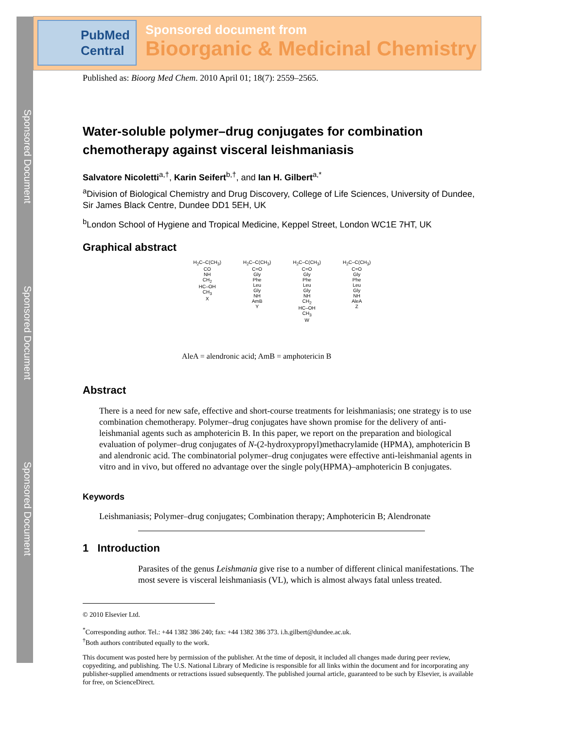Sponsored Document
Sponsored Document
Sponsored Document
PubMed
Central
Sponsored document from
Bioorganic & Medicinal Chemistry
Published as: Bioorg Med Chem. 2010 April 01; 18(7): 2559–2565.
Water-soluble polymer–drug conjugates for combination chemotherapy against visceral leishmaniasis
Salvatore Nicoletti<sup>a,†</sup>, Karin Seifert<sup>b,†</sup>, and Ian H. Gilbert<sup>a,*</sup>
<sup>a</sup> Division of Biological Chemistry and Drug Discovery, College of Life Sciences, University of Dundee, Sir James Black Centre, Dundee DD1 5EH, UK
<sup>b</sup> London School of Hygiene and Tropical Medicine, Keppel Street, London WC1E 7HT, UK
Graphical abstract
H<sub>2</sub>C–C(CH<sub>3</sub>)
CO
NH
CH<sub>2</sub>
HC–OH
CH<sub>3</sub>
X
H<sub>2</sub>C–C(CH<sub>3</sub>)
C=O
Gly
Phe
Leu
Gly
NH
AmB
Y
H<sub>2</sub>C–C(CH<sub>3</sub>)
C=O
Gly
Phe
Leu
Gly
NH
CH<sub>2</sub>
HC–OH
CH<sub>3</sub>
W
H<sub>2</sub>C–C(CH<sub>3</sub>)
C=O
Gly
Phe
Leu
Gly
NH
AleA
Z
AleA = alendronic acid; AmB = amphotericin B
Abstract
There is a need for new safe, effective and short-course treatments for leishmaniasis; one strategy is to use combination chemotherapy. Polymer–drug conjugates have shown promise for the delivery of anti-leishmanial agents such as amphotericin B. In this paper, we report on the preparation and biological evaluation of polymer–drug conjugates of N-(2-hydroxypropyl)methacrylamide (HPMA), amphotericin B and alendronic acid. The combinatorial polymer–drug conjugates were effective anti-leishmanial agents in vitro and in vivo, but offered no advantage over the single poly(HPMA)–amphotericin B conjugates.
Keywords
Leishmaniasis; Polymer–drug conjugates; Combination therapy; Amphotericin B; Alendronate
1 Introduction
Parasites of the genus Leishmania give rise to a number of different clinical manifestations. The most severe is visceral leishmaniasis (VL), which is almost always fatal unless treated.
© 2010 Elsevier Ltd.
<sup>*</sup> Corresponding author. Tel.: +44 1382 386 240; fax: +44 1382 386 373. i.h.gilbert@dundee.ac.uk.
<sup>†</sup> Both authors contributed equally to the work.
This document was posted here by permission of the publisher. At the time of deposit, it included all changes made during peer review, copyediting, and publishing. The U.S. National Library of Medicine is responsible for all links within the document and for incorporating any publisher-supplied amendments or retractions issued subsequently. The published journal article, guaranteed to be such by Elsevier, is available for free, on ScienceDirect.